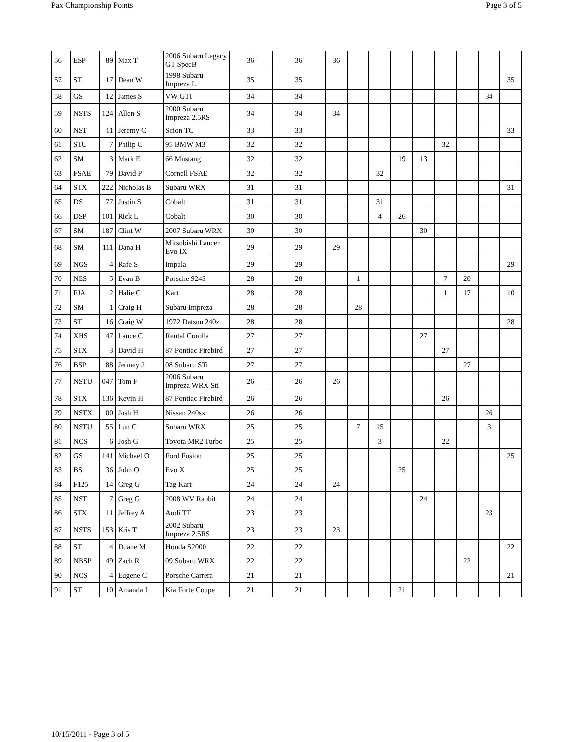Pax Championship Points Page 3 of 5
| 56 | ESP | 89 | Max T | 2006 Subaru Legacy GT SpecB | 36 | 36 | 36 | | | | | | | | |
| 57 | ST | 17 | Dean W | 1998 Subaru Impreza L | 35 | 35 | | | | | | | | | 35 |
| 58 | GS | 12 | James S | VW GTI | 34 | 34 | | | | | | | | 34 | |
| 59 | NSTS | 124 | Allen S | 2000 Subaru Impreza 2.5RS | 34 | 34 | 34 | | | | | | | | |
| 60 | NST | 11 | Jeremy C | Scion TC | 33 | 33 | | | | | | | | | 33 |
| 61 | STU | 7 | Philip C | 95 BMW M3 | 32 | 32 | | | | | | 32 | | | |
| 62 | SM | 3 | Mark E | 66 Mustang | 32 | 32 | | | | 19 | 13 | | | | |
| 63 | FSAE | 79 | David P | Cornell FSAE | 32 | 32 | | | 32 | | | | | | |
| 64 | STX | 222 | Nicholas B | Subaru WRX | 31 | 31 | | | | | | | | | 31 |
| 65 | DS | 77 | Justin S | Cobalt | 31 | 31 | | | 31 | | | | | | |
| 66 | DSP | 101 | Rick L | Cobalt | 30 | 30 | | | 4 | 26 | | | | | |
| 67 | SM | 187 | Clint W | 2007 Subaru WRX | 30 | 30 | | | | | 30 | | | | |
| 68 | SM | 111 | Dana H | Mitsubishi Lancer Evo IX | 29 | 29 | 29 | | | | | | | | |
| 69 | NGS | 4 | Rafe S | Impala | 29 | 29 | | | | | | | | | 29 |
| 70 | NES | 5 | Evan B | Porsche 924S | 28 | 28 | | 1 | | | | 7 | 20 | | |
| 71 | FJA | 2 | Halie C | Kart | 28 | 28 | | | | | | 1 | 17 | | 10 |
| 72 | SM | 1 | Craig H | Subaru Impreza | 28 | 28 | | 28 | | | | | | | |
| 73 | ST | 16 | Craig W | 1972 Datsun 240z | 28 | 28 | | | | | | | | | 28 |
| 74 | XHS | 47 | Lance C | Rental Corolla | 27 | 27 | | | | | 27 | | | | |
| 75 | STX | 3 | David H | 87 Pontiac Firebird | 27 | 27 | | | | | | 27 | | | |
| 76 | BSP | 88 | Jermey J | 08 Subaru STi | 27 | 27 | | | | | | | 27 | | |
| 77 | NSTU | 047 | Tom F | 2006 Subaru Impreza WRX Sti | 26 | 26 | 26 | | | | | | | | |
| 78 | STX | 136 | Kevin H | 87 Pontiac Firebird | 26 | 26 | | | | | | 26 | | | |
| 79 | NSTX | 00 | Josh H | Nissan 240sx | 26 | 26 | | | | | | | | 26 | |
| 80 | NSTU | 55 | Lun C | Subaru WRX | 25 | 25 | | 7 | 15 | | | | | 3 | |
| 81 | NCS | 6 | Josh G | Toyota MR2 Turbo | 25 | 25 | | | 3 | | | 22 | | | |
| 82 | GS | 141 | Michael O | Ford Fusion | 25 | 25 | | | | | | | | | 25 |
| 83 | BS | 36 | John O | Evo X | 25 | 25 | | | | 25 | | | | | |
| 84 | F125 | 14 | Greg G | Tag Kart | 24 | 24 | 24 | | | | | | | | |
| 85 | NST | 7 | Greg G | 2008 WV Rabbit | 24 | 24 | | | | | 24 | | | | |
| 86 | STX | 11 | Jeffrey A | Audi TT | 23 | 23 | | | | | | | | 23 | |
| 87 | NSTS | 153 | Kris T | 2002 Subaru Impreza 2.5RS | 23 | 23 | 23 | | | | | | | | |
| 88 | ST | 4 | Duane M | Honda S2000 | 22 | 22 | | | | | | | | | 22 |
| 89 | NBSP | 49 | Zach R | 09 Subaru WRX | 22 | 22 | | | | | | | 22 | | |
| 90 | NCS | 4 | Eugene C | Porsche Carrera | 21 | 21 | | | | | | | | | 21 |
| 91 | ST | 10 | Amanda L | Kia Forte Coupe | 21 | 21 | | | | 21 | | | | | |
10/15/2011 - Page 3 of 5